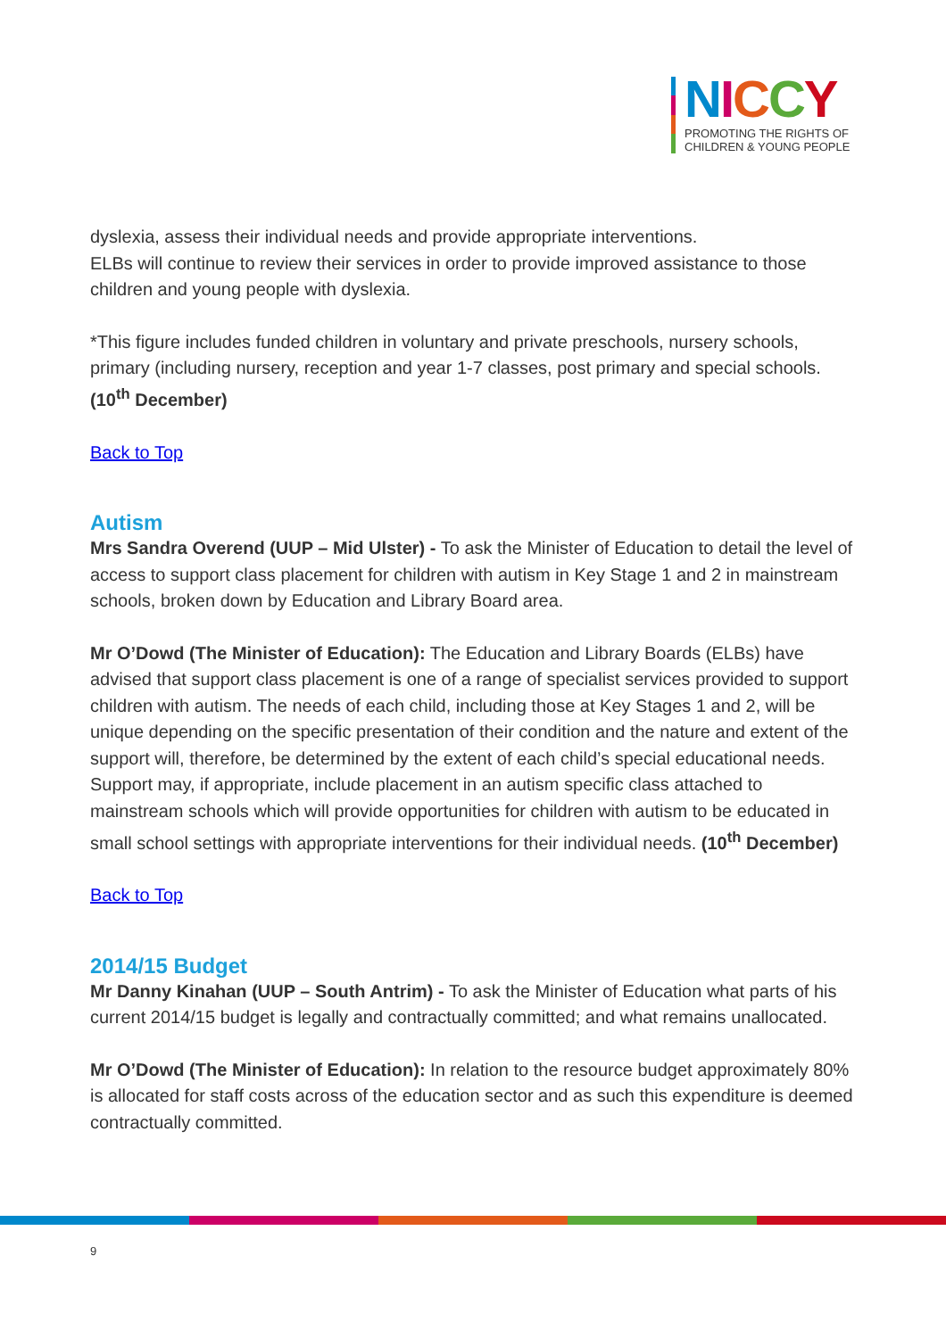NICCY
PROMOTING THE RIGHTS OF
CHILDREN & YOUNG PEOPLE
dyslexia, assess their individual needs and provide appropriate interventions.
ELBs will continue to review their services in order to provide improved assistance to those children and young people with dyslexia.
*This figure includes funded children in voluntary and private preschools, nursery schools, primary (including nursery, reception and year 1-7 classes, post primary and special schools. (10<sup>th</sup> December)
Back to Top
Autism
Mrs Sandra Overend (UUP – Mid Ulster) - To ask the Minister of Education to detail the level of access to support class placement for children with autism in Key Stage 1 and 2 in mainstream schools, broken down by Education and Library Board area.
Mr O’Dowd (The Minister of Education): The Education and Library Boards (ELBs) have advised that support class placement is one of a range of specialist services provided to support children with autism. The needs of each child, including those at Key Stages 1 and 2, will be unique depending on the specific presentation of their condition and the nature and extent of the support will, therefore, be determined by the extent of each child’s special educational needs. Support may, if appropriate, include placement in an autism specific class attached to mainstream schools which will provide opportunities for children with autism to be educated in small school settings with appropriate interventions for their individual needs. (10<sup>th</sup> December)
Back to Top
2014/15 Budget
Mr Danny Kinahan (UUP – South Antrim) - To ask the Minister of Education what parts of his current 2014/15 budget is legally and contractually committed; and what remains unallocated.
Mr O’Dowd (The Minister of Education): In relation to the resource budget approximately 80% is allocated for staff costs across of the education sector and as such this expenditure is deemed contractually committed.
9